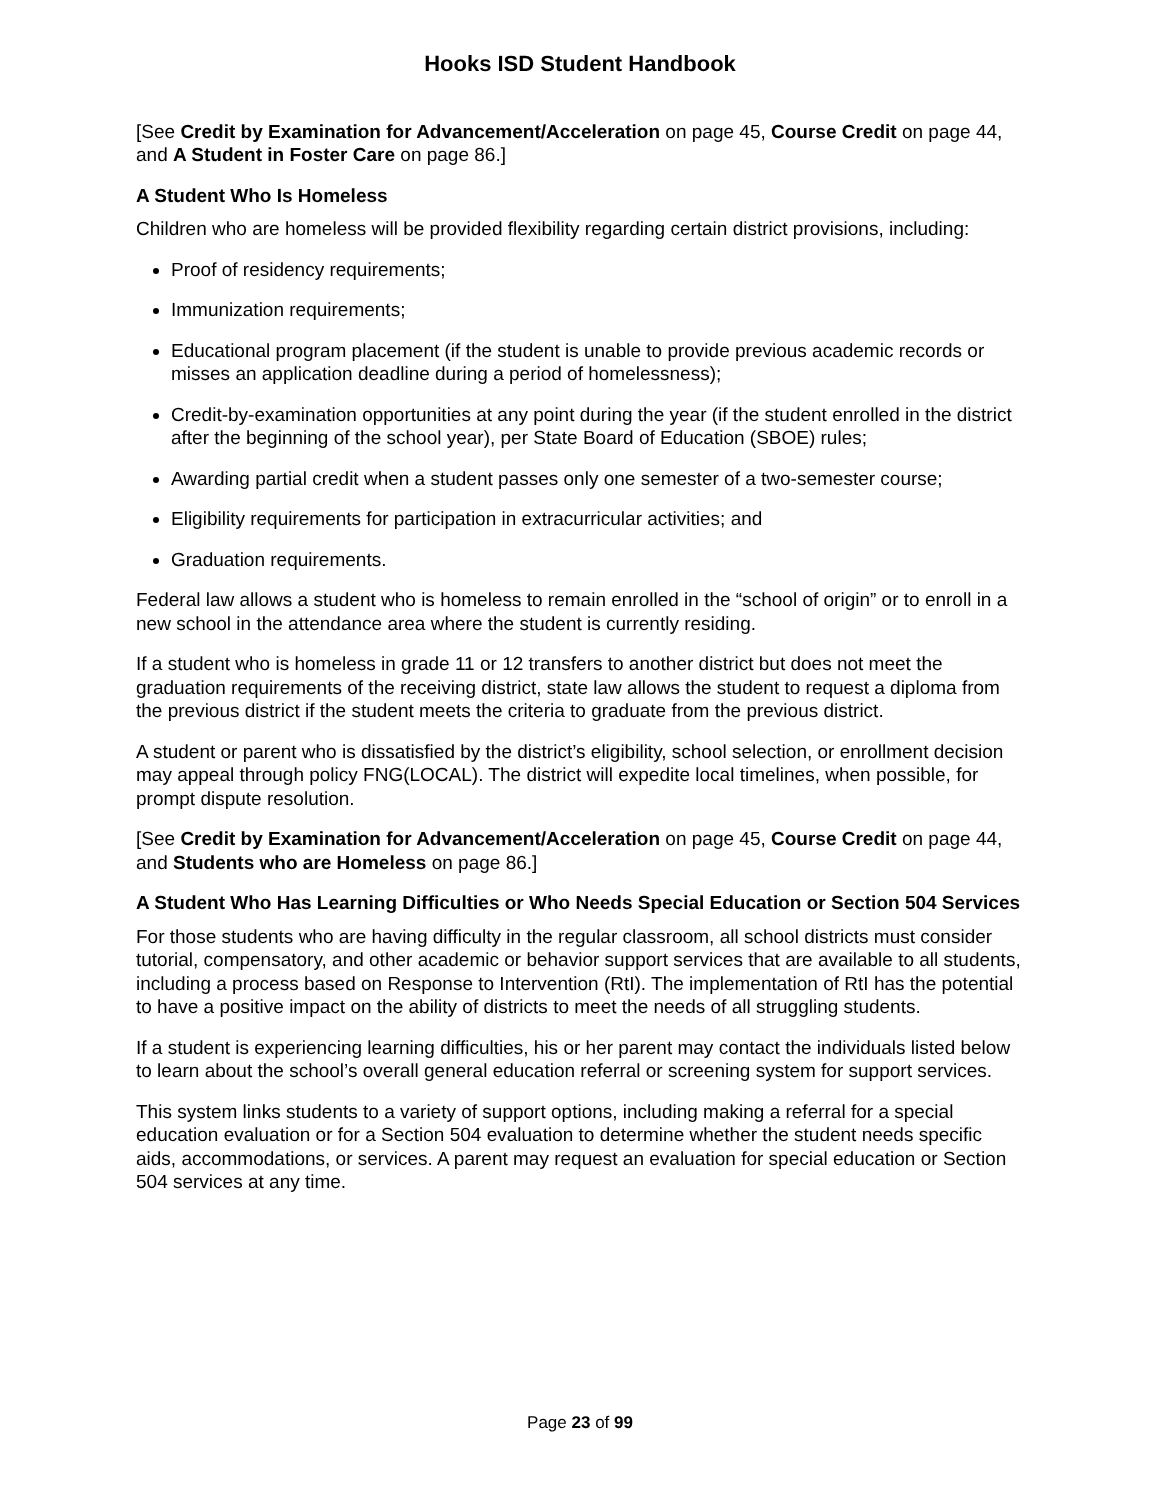Hooks ISD Student Handbook
[See Credit by Examination for Advancement/Acceleration on page 45, Course Credit on page 44, and A Student in Foster Care on page 86.]
A Student Who Is Homeless
Children who are homeless will be provided flexibility regarding certain district provisions, including:
Proof of residency requirements;
Immunization requirements;
Educational program placement (if the student is unable to provide previous academic records or misses an application deadline during a period of homelessness);
Credit-by-examination opportunities at any point during the year (if the student enrolled in the district after the beginning of the school year), per State Board of Education (SBOE) rules;
Awarding partial credit when a student passes only one semester of a two-semester course;
Eligibility requirements for participation in extracurricular activities; and
Graduation requirements.
Federal law allows a student who is homeless to remain enrolled in the “school of origin” or to enroll in a new school in the attendance area where the student is currently residing.
If a student who is homeless in grade 11 or 12 transfers to another district but does not meet the graduation requirements of the receiving district, state law allows the student to request a diploma from the previous district if the student meets the criteria to graduate from the previous district.
A student or parent who is dissatisfied by the district’s eligibility, school selection, or enrollment decision may appeal through policy FNG(LOCAL). The district will expedite local timelines, when possible, for prompt dispute resolution.
[See Credit by Examination for Advancement/Acceleration on page 45, Course Credit on page 44, and Students who are Homeless on page 86.]
A Student Who Has Learning Difficulties or Who Needs Special Education or Section 504 Services
For those students who are having difficulty in the regular classroom, all school districts must consider tutorial, compensatory, and other academic or behavior support services that are available to all students, including a process based on Response to Intervention (RtI). The implementation of RtI has the potential to have a positive impact on the ability of districts to meet the needs of all struggling students.
If a student is experiencing learning difficulties, his or her parent may contact the individuals listed below to learn about the school’s overall general education referral or screening system for support services.
This system links students to a variety of support options, including making a referral for a special education evaluation or for a Section 504 evaluation to determine whether the student needs specific aids, accommodations, or services. A parent may request an evaluation for special education or Section 504 services at any time.
Page 23 of 99